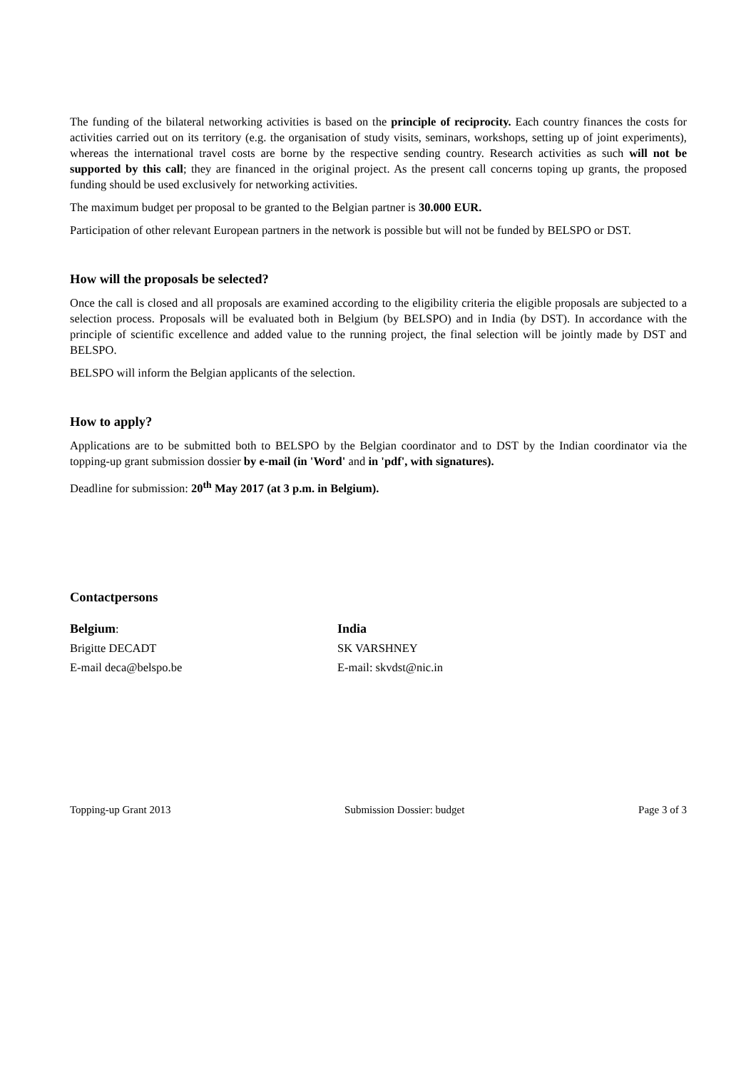The funding of the bilateral networking activities is based on the principle of reciprocity. Each country finances the costs for activities carried out on its territory (e.g. the organisation of study visits, seminars, workshops, setting up of joint experiments), whereas the international travel costs are borne by the respective sending country. Research activities as such will not be supported by this call; they are financed in the original project. As the present call concerns toping up grants, the proposed funding should be used exclusively for networking activities.
The maximum budget per proposal to be granted to the Belgian partner is 30.000 EUR.
Participation of other relevant European partners in the network is possible but will not be funded by BELSPO or DST.
How will the proposals be selected?
Once the call is closed and all proposals are examined according to the eligibility criteria the eligible proposals are subjected to a selection process. Proposals will be evaluated both in Belgium (by BELSPO) and in India (by DST). In accordance with the principle of scientific excellence and added value to the running project, the final selection will be jointly made by DST and BELSPO.
BELSPO will inform the Belgian applicants of the selection.
How to apply?
Applications are to be submitted both to BELSPO by the Belgian coordinator and to DST by the Indian coordinator via the topping-up grant submission dossier by e-mail (in 'Word' and in 'pdf', with signatures).
Deadline for submission: 20<sup>th</sup> May 2017 (at 3 p.m. in Belgium).
Contactpersons
Belgium:
Brigitte DECADT
E-mail deca@belspo.be
India
SK VARSHNEY
E-mail: skvdst@nic.in
Topping-up Grant 2013 Submission Dossier: budget Page 3 of 3